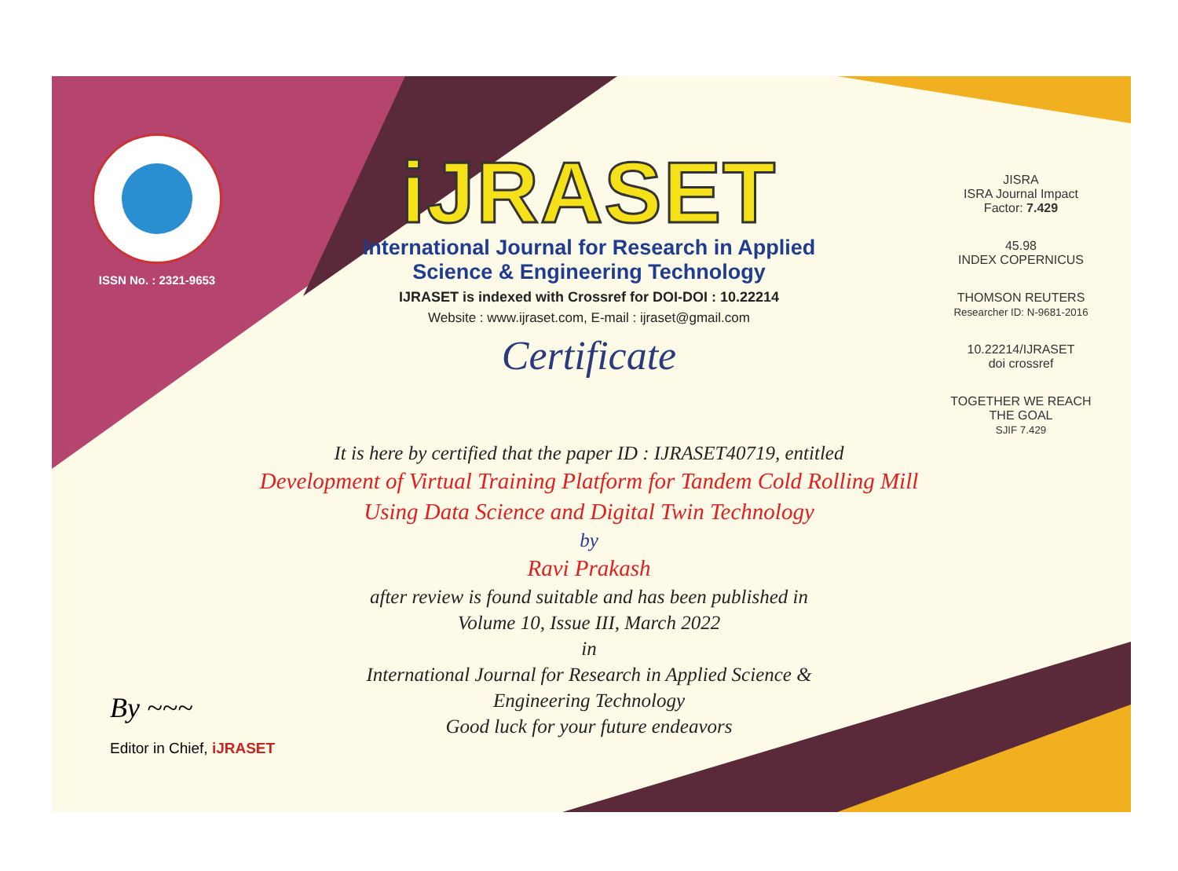ISSN No. : 2321-9653
iJRASET
International Journal for Research in Applied
Science & Engineering Technology
IJRASET is indexed with Crossref for DOI-DOI : 10.22214
Website : www.ijraset.com, E-mail : ijraset@gmail.com
Certificate
JISRA
ISRA Journal Impact
Factor: 7.429
45.98
INDEX COPERNICUS
THOMSON REUTERS
Researcher ID: N-9681-2016
10.22214/IJRASET
doi crossref
TOGETHER WE REACH THE GOAL
SJIF 7.429
It is here by certified that the paper ID : IJRASET40719, entitled
Development of Virtual Training Platform for Tandem Cold Rolling Mill
Using Data Science and Digital Twin Technology
by
Ravi Prakash
after review is found suitable and has been published in
Volume 10, Issue III, March 2022
in
International Journal for Research in Applied Science &
Engineering Technology
Good luck for your future endeavors
By ~~~
Editor in Chief, iJRASET